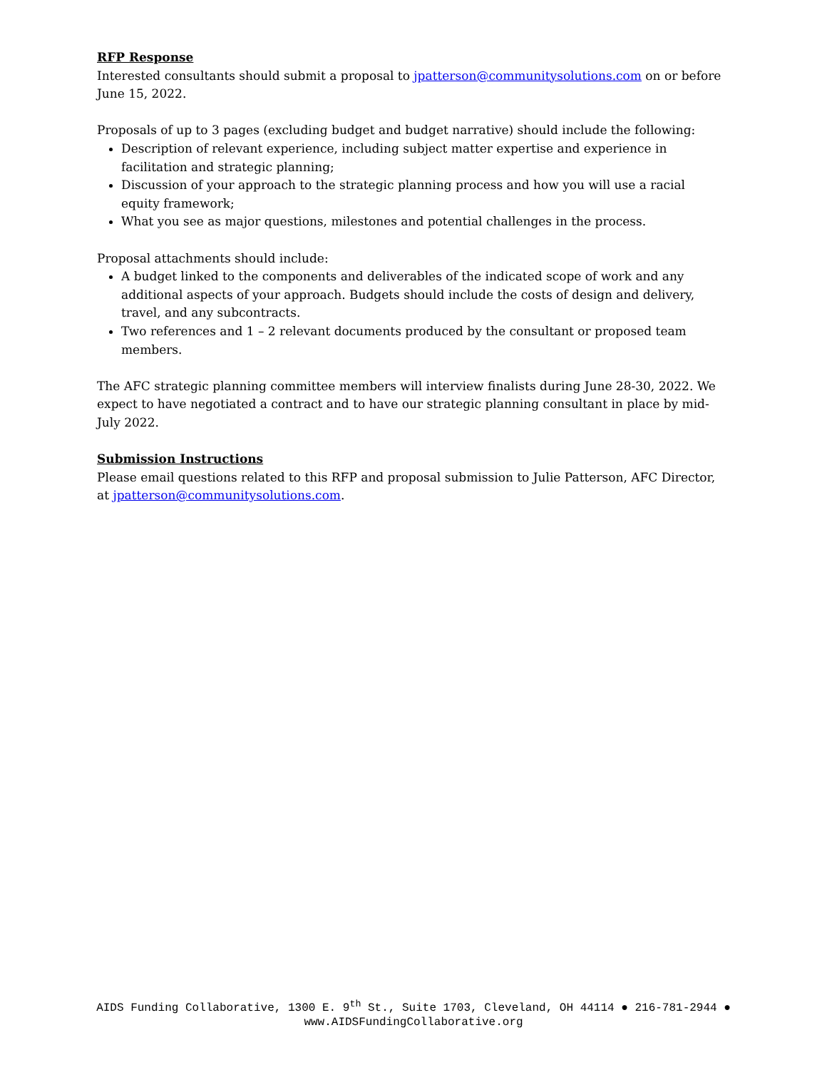RFP Response
Interested consultants should submit a proposal to jpatterson@communitysolutions.com on or before June 15, 2022.
Proposals of up to 3 pages (excluding budget and budget narrative) should include the following:
Description of relevant experience, including subject matter expertise and experience in facilitation and strategic planning;
Discussion of your approach to the strategic planning process and how you will use a racial equity framework;
What you see as major questions, milestones and potential challenges in the process.
Proposal attachments should include:
A budget linked to the components and deliverables of the indicated scope of work and any additional aspects of your approach. Budgets should include the costs of design and delivery, travel, and any subcontracts.
Two references and 1 – 2 relevant documents produced by the consultant or proposed team members.
The AFC strategic planning committee members will interview finalists during June 28-30, 2022. We expect to have negotiated a contract and to have our strategic planning consultant in place by mid-July 2022.
Submission Instructions
Please email questions related to this RFP and proposal submission to Julie Patterson, AFC Director, at jpatterson@communitysolutions.com.
AIDS Funding Collaborative, 1300 E. 9<sup>th</sup> St., Suite 1703, Cleveland, OH 44114 ● 216-781-2944 ●
www.AIDSFundingCollaborative.org